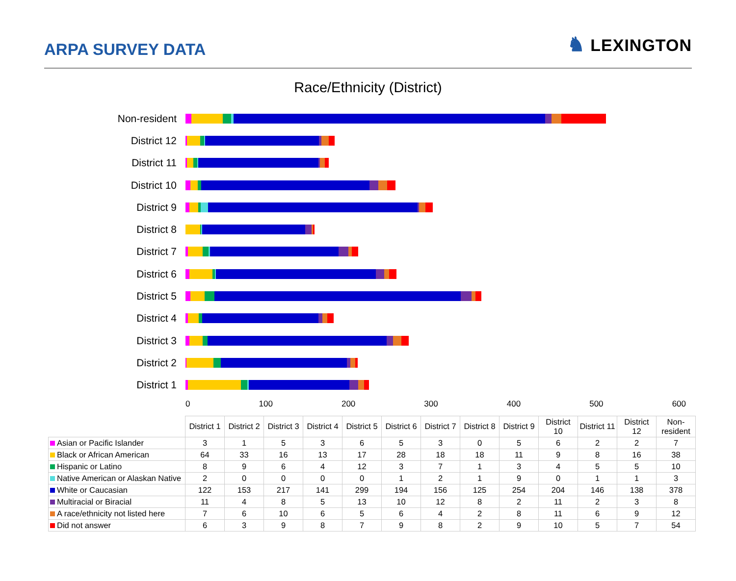ARPA SURVEY DATA
♞ LEXINGTON
Race/Ethnicity (District)
Non-resident
District 12
District 11
District 10
District 9
District 8
District 7
District 6
District 5
District 4
District 3
District 2
District 1
0 100 200 300 400 500 600
| | District 1 | District 2 | District 3 | District 4 | District 5 | District 6 | District 7 | District 8 | District 9 | District 10 | District 11 | District 12 | Non-resident |
| --- | --- | --- | --- | --- | --- | --- | --- | --- | --- | --- | --- | --- | --- |
| Asian or Pacific Islander | 3 | 1 | 5 | 3 | 6 | 5 | 3 | 0 | 5 | 6 | 2 | 2 | 7 |
| Black or African American | 64 | 33 | 16 | 13 | 17 | 28 | 18 | 18 | 11 | 9 | 8 | 16 | 38 |
| Hispanic or Latino | 8 | 9 | 6 | 4 | 12 | 3 | 7 | 1 | 3 | 4 | 5 | 5 | 10 |
| Native American or Alaskan Native | 2 | 0 | 0 | 0 | 0 | 1 | 2 | 1 | 9 | 0 | 1 | 1 | 3 |
| White or Caucasian | 122 | 153 | 217 | 141 | 299 | 194 | 156 | 125 | 254 | 204 | 146 | 138 | 378 |
| Multiracial or Biracial | 11 | 4 | 8 | 5 | 13 | 10 | 12 | 8 | 2 | 11 | 2 | 3 | 8 |
| A race/ethnicity not listed here | 7 | 6 | 10 | 6 | 5 | 6 | 4 | 2 | 8 | 11 | 6 | 9 | 12 |
| Did not answer | 6 | 3 | 9 | 8 | 7 | 9 | 8 | 2 | 9 | 10 | 5 | 7 | 54 |